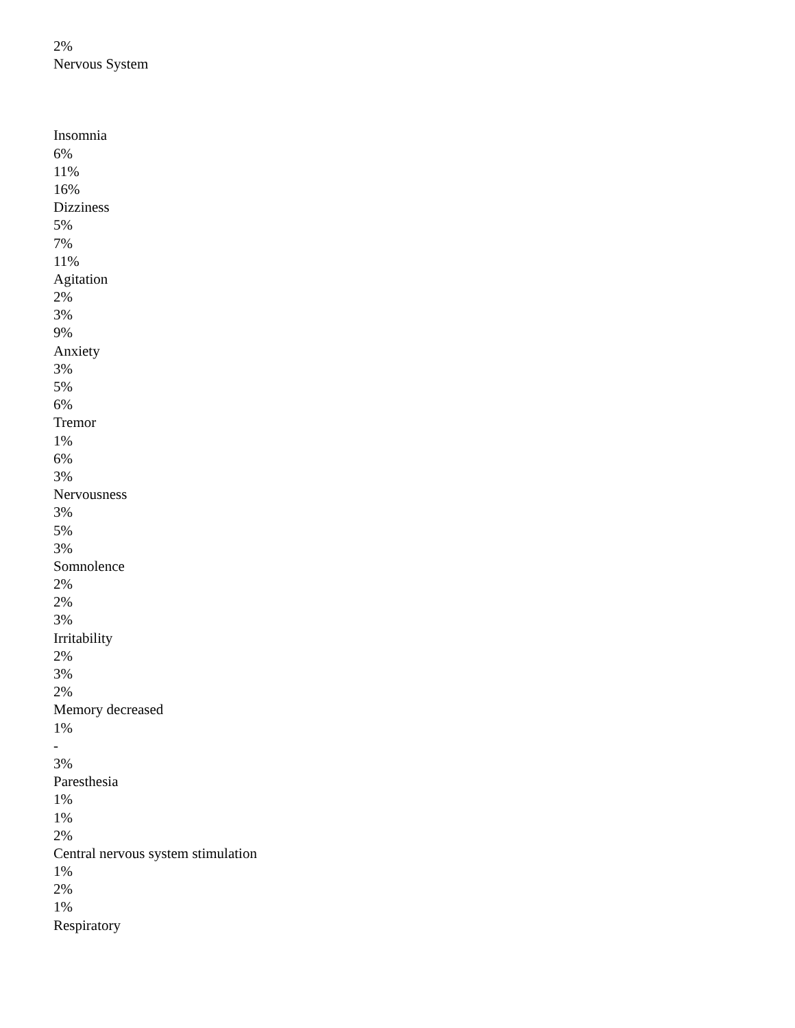2%
Nervous System
Insomnia
6%
11%
16%
Dizziness
5%
7%
11%
Agitation
2%
3%
9%
Anxiety
3%
5%
6%
Tremor
1%
6%
3%
Nervousness
3%
5%
3%
Somnolence
2%
2%
3%
Irritability
2%
3%
2%
Memory decreased
1%
-
3%
Paresthesia
1%
1%
2%
Central nervous system stimulation
1%
2%
1%
Respiratory